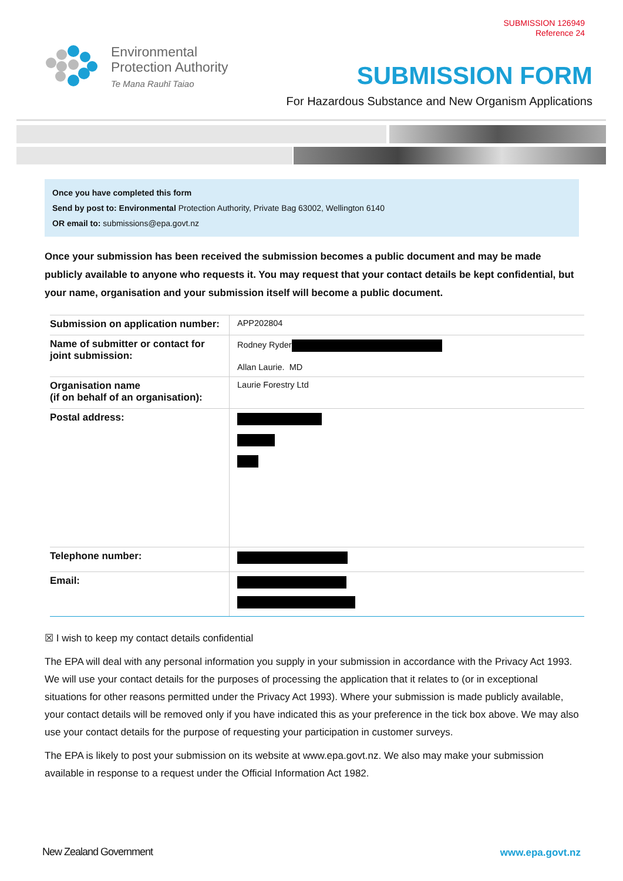SUBMISSION 126949
Reference 24
Environmental
Protection Authority
Te Mana Rauhī Taiao
SUBMISSION FORM
For Hazardous Substance and New Organism Applications
Once you have completed this form
Send by post to: Environmental Protection Authority, Private Bag 63002, Wellington 6140
OR email to: submissions@epa.govt.nz
Once your submission has been received the submission becomes a public document and may be made publicly available to anyone who requests it. You may request that your contact details be kept confidential, but your name, organisation and your submission itself will become a public document.
| Submission on application number: | APP202804 |
| Name of submitter or contact for joint submission: | Rodney Ryder Allan Laurie. MD |
| Organisation name (if on behalf of an organisation): | Laurie Forestry Ltd |
| Postal address: | |
| Telephone number: | |
| Email: | |
☒ I wish to keep my contact details confidential
The EPA will deal with any personal information you supply in your submission in accordance with the Privacy Act 1993. We will use your contact details for the purposes of processing the application that it relates to (or in exceptional situations for other reasons permitted under the Privacy Act 1993). Where your submission is made publicly available, your contact details will be removed only if you have indicated this as your preference in the tick box above. We may also use your contact details for the purpose of requesting your participation in customer surveys.
The EPA is likely to post your submission on its website at www.epa.govt.nz. We also may make your submission available in response to a request under the Official Information Act 1982.
New Zealand Government www.epa.govt.nz